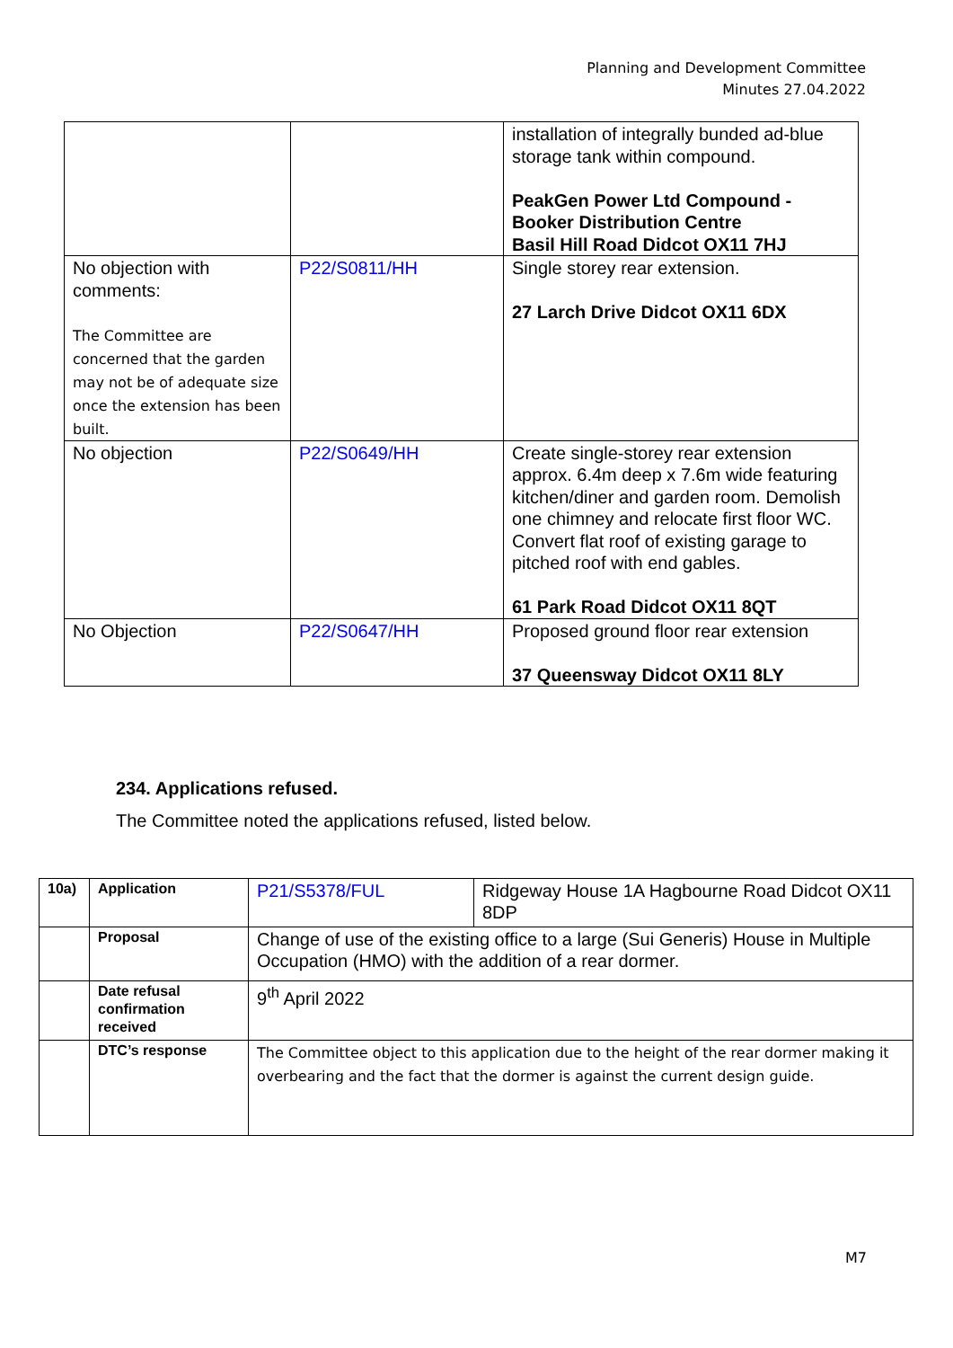Planning and Development Committee
Minutes 27.04.2022
| | | installation of integrally bunded ad-blue storage tank within compound. PeakGen Power Ltd Compound - Booker Distribution Centre Basil Hill Road Didcot OX11 7HJ |
| No objection with comments: The Committee are concerned that the garden may not be of adequate size once the extension has been built. | P22/S0811/HH | Single storey rear extension. 27 Larch Drive Didcot OX11 6DX |
| No objection | P22/S0649/HH | Create single-storey rear extension approx. 6.4m deep x 7.6m wide featuring kitchen/diner and garden room. Demolish one chimney and relocate first floor WC. Convert flat roof of existing garage to pitched roof with end gables. 61 Park Road Didcot OX11 8QT |
| No Objection | P22/S0647/HH | Proposed ground floor rear extension 37 Queensway Didcot OX11 8LY |
234. Applications refused.
The Committee noted the applications refused, listed below.
| 10a) | Application | P21/S5378/FUL | Ridgeway House 1A Hagbourne Road Didcot OX11 8DP |
| | Proposal | Change of use of the existing office to a large (Sui Generis) House in Multiple Occupation (HMO) with the addition of a rear dormer. | |
| | Date refusal confirmation received | 9<sup>th</sup> April 2022 | |
| | DTC’s response | The Committee object to this application due to the height of the rear dormer making it overbearing and the fact that the dormer is against the current design guide. | |
M7